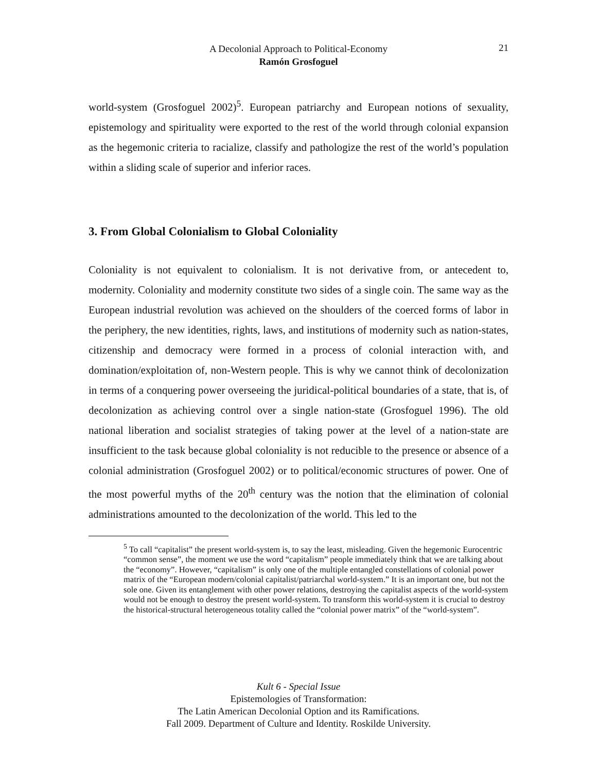A Decolonial Approach to Political-Economy
Ramón Grosfoguel
21
world-system (Grosfoguel 2002)<sup>5</sup>. European patriarchy and European notions of sexuality, epistemology and spirituality were exported to the rest of the world through colonial expansion as the hegemonic criteria to racialize, classify and pathologize the rest of the world’s population within a sliding scale of superior and inferior races.
3. From Global Colonialism to Global Coloniality
Coloniality is not equivalent to colonialism. It is not derivative from, or antecedent to, modernity. Coloniality and modernity constitute two sides of a single coin. The same way as the European industrial revolution was achieved on the shoulders of the coerced forms of labor in the periphery, the new identities, rights, laws, and institutions of modernity such as nation-states, citizenship and democracy were formed in a process of colonial interaction with, and domination/exploitation of, non-Western people. This is why we cannot think of decolonization in terms of a conquering power overseeing the juridical-political boundaries of a state, that is, of decolonization as achieving control over a single nation-state (Grosfoguel 1996). The old national liberation and socialist strategies of taking power at the level of a nation-state are insufficient to the task because global coloniality is not reducible to the presence or absence of a colonial administration (Grosfoguel 2002) or to political/economic structures of power. One of the most powerful myths of the 20<sup>th</sup> century was the notion that the elimination of colonial administrations amounted to the decolonization of the world. This led to the
<sup>5</sup> To call “capitalist” the present world-system is, to say the least, misleading. Given the hegemonic Eurocentric “common sense”, the moment we use the word “capitalism” people immediately think that we are talking about the “economy”. However, “capitalism” is only one of the multiple entangled constellations of colonial power matrix of the “European modern/colonial capitalist/patriarchal world-system.” It is an important one, but not the sole one. Given its entanglement with other power relations, destroying the capitalist aspects of the world-system would not be enough to destroy the present world-system. To transform this world-system it is crucial to destroy the historical-structural heterogeneous totality called the “colonial power matrix” of the “world-system”.
Kult 6 - Special Issue
Epistemologies of Transformation:
The Latin American Decolonial Option and its Ramifications.
Fall 2009. Department of Culture and Identity. Roskilde University.